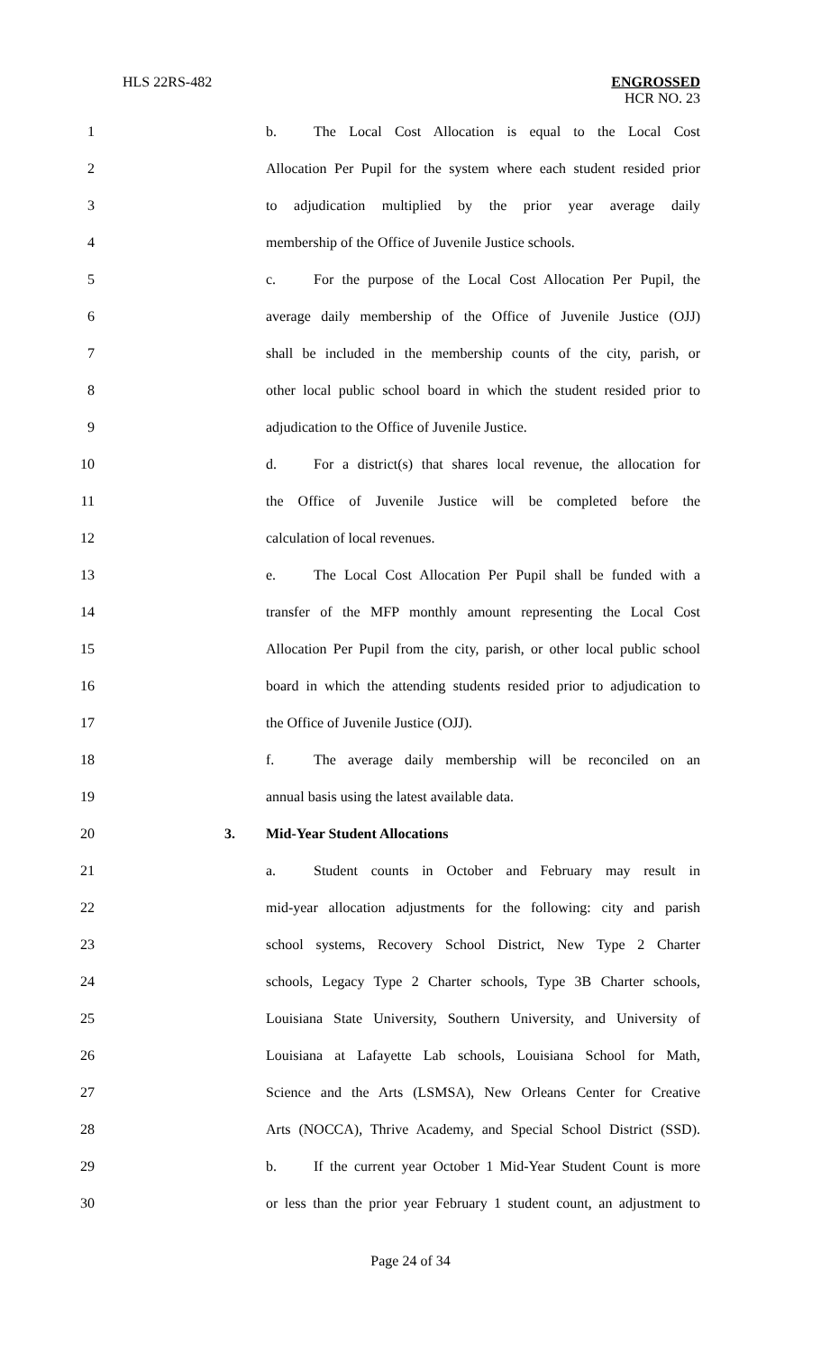HLS 22RS-482 ENGROSSED
HCR NO. 23
1 b. The Local Cost Allocation is equal to the Local Cost
2 Allocation Per Pupil for the system where each student resided prior
3 to adjudication multiplied by the prior year average daily
4 membership of the Office of Juvenile Justice schools.
5 c. For the purpose of the Local Cost Allocation Per Pupil, the
6 average daily membership of the Office of Juvenile Justice (OJJ)
7 shall be included in the membership counts of the city, parish, or
8 other local public school board in which the student resided prior to
9 adjudication to the Office of Juvenile Justice.
10 d. For a district(s) that shares local revenue, the allocation for
11 the Office of Juvenile Justice will be completed before the
12 calculation of local revenues.
13 e. The Local Cost Allocation Per Pupil shall be funded with a
14 transfer of the MFP monthly amount representing the Local Cost
15 Allocation Per Pupil from the city, parish, or other local public school
16 board in which the attending students resided prior to adjudication to
17 the Office of Juvenile Justice (OJJ).
18 f. The average daily membership will be reconciled on an
19 annual basis using the latest available data.
20 3. Mid-Year Student Allocations
21 a. Student counts in October and February may result in
22 mid-year allocation adjustments for the following: city and parish
23 school systems, Recovery School District, New Type 2 Charter
24 schools, Legacy Type 2 Charter schools, Type 3B Charter schools,
25 Louisiana State University, Southern University, and University of
26 Louisiana at Lafayette Lab schools, Louisiana School for Math,
27 Science and the Arts (LSMSA), New Orleans Center for Creative
28 Arts (NOCCA), Thrive Academy, and Special School District (SSD).
29 b. If the current year October 1 Mid-Year Student Count is more
30 or less than the prior year February 1 student count, an adjustment to
Page 24 of 34